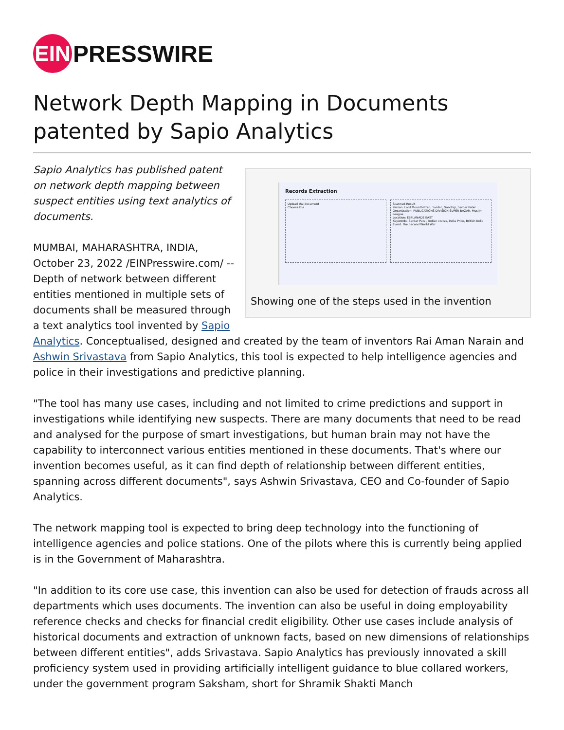EIN PRESSWIRE
Network Depth Mapping in Documents patented by Sapio Analytics
Records Extraction
Upload the document
Choose File
Scanned Result
Person: Lord Mountbatten, Sardar, Gandhiji, Sardar Patel
Organization: PUBLICATIONS DIVISION SUPER BAZAR, Muslim League
Location: ESPLANADE EAST
Keywords: Sardar Patel, Indian states, India Price, British India
Event: the Second World War
Showing one of the steps used in the invention
Sapio Analytics has published patent on network depth mapping between suspect entities using text analytics of documents.
MUMBAI, MAHARASHTRA, INDIA, October 23, 2022 /EINPresswire.com/ -- Depth of network between different entities mentioned in multiple sets of documents shall be measured through a text analytics tool invented by Sapio Analytics. Conceptualised, designed and created by the team of inventors Rai Aman Narain and Ashwin Srivastava from Sapio Analytics, this tool is expected to help intelligence agencies and police in their investigations and predictive planning.
"The tool has many use cases, including and not limited to crime predictions and support in investigations while identifying new suspects. There are many documents that need to be read and analysed for the purpose of smart investigations, but human brain may not have the capability to interconnect various entities mentioned in these documents. That's where our invention becomes useful, as it can find depth of relationship between different entities, spanning across different documents", says Ashwin Srivastava, CEO and Co-founder of Sapio Analytics.
The network mapping tool is expected to bring deep technology into the functioning of intelligence agencies and police stations. One of the pilots where this is currently being applied is in the Government of Maharashtra.
"In addition to its core use case, this invention can also be used for detection of frauds across all departments which uses documents. The invention can also be useful in doing employability reference checks and checks for financial credit eligibility. Other use cases include analysis of historical documents and extraction of unknown facts, based on new dimensions of relationships between different entities", adds Srivastava. Sapio Analytics has previously innovated a skill proficiency system used in providing artificially intelligent guidance to blue collared workers, under the government program Saksham, short for Shramik Shakti Manch